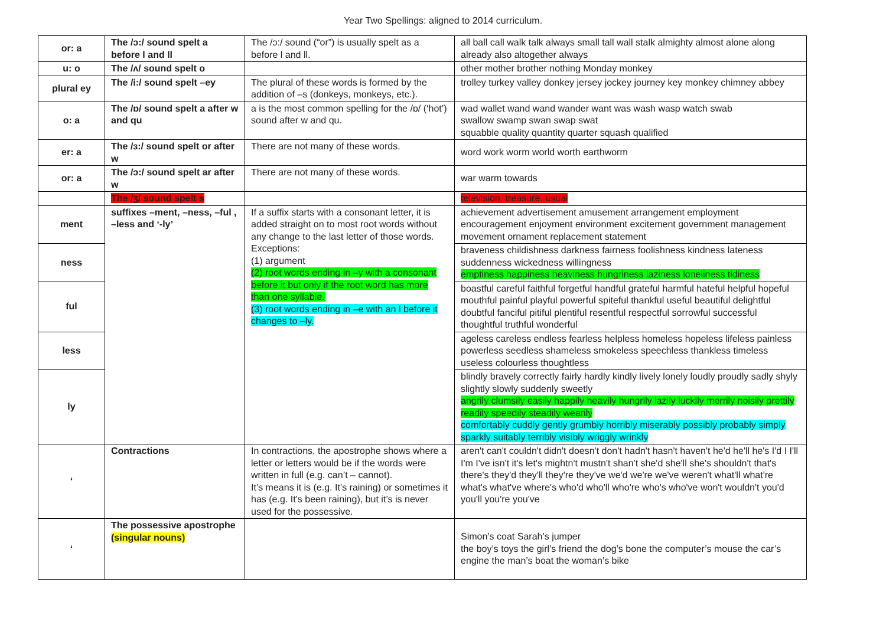Year Two Spellings: aligned to 2014 curriculum.
| or: a | The /ɔ:/ sound spelt a before l and ll | The /ɔ:/ sound (“or”) is usually spelt as a before l and ll. | all ball call walk talk always small tall wall stalk almighty almost alone along already also altogether always |
| u: o | The /ʌ/ sound spelt o | | other mother brother nothing Monday monkey |
| plural ey | The /i:/ sound spelt –ey | The plural of these words is formed by the addition of –s (donkeys, monkeys, etc.). | trolley turkey valley donkey jersey jockey journey key monkey chimney abbey |
| o: a | The /ɒ/ sound spelt a after w and qu | a is the most common spelling for the /ɒ/ (‘hot’) sound after w and qu. | wad wallet wand wand wander want was wash wasp watch swab swallow swamp swan swap swat squabble quality quantity quarter squash qualified |
| er: a | The /ɜ:/ sound spelt or after w | There are not many of these words. | word work worm world worth earthworm |
| or: a | The /ɔ:/ sound spelt ar after w | There are not many of these words. | war warm towards |
| | The /ʒ/ sound spelt s | | television, treasure, usual |
| ment | suffixes –ment, –ness, –ful , –less and ‘-ly’ | If a suffix starts with a consonant letter, it is added straight on to most root words without any change to the last letter of those words. Exceptions: (1) argument (2) root words ending in –y with a consonant before it but only if the root word has more than one syllable. (3) root words ending in –e with an l before it changes to –ly. | achievement advertisement amusement arrangement employment encouragement enjoyment environment excitement government management movement ornament replacement statement |
| ness | | | braveness childishness darkness fairness foolishness kindness lateness suddenness wickedness willingness emptiness happiness heaviness hungriness laziness loneliness tidiness |
| ful | | | boastful careful faithful forgetful handful grateful harmful hateful helpful hopeful mouthful painful playful powerful spiteful thankful useful beautiful delightful doubtful fanciful pitiful plentiful resentful respectful sorrowful successful thoughtful truthful wonderful |
| less | | | ageless careless endless fearless helpless homeless hopeless lifeless painless powerless seedless shameless smokeless speechless thankless timeless useless colourless thoughtless |
| ly | | | blindly bravely correctly fairly hardly kindly lively lonely loudly proudly sadly shyly slightly slowly suddenly sweetly angrily clumsily easily happily heavily hungrily lazily luckily merrily noisily prettily readily speedily steadily wearily comfortably cuddly gently grumbly horribly miserably possibly probably simply sparkly suitably terribly visibly wriggly wrinkly |
| ‘ | Contractions | In contractions, the apostrophe shows where a letter or letters would be if the words were written in full (e.g. can’t – cannot). It’s means it is (e.g. It’s raining) or sometimes it has (e.g. It’s been raining), but it’s is never used for the possessive. | aren't can't couldn't didn't doesn't don't hadn't hasn't haven't he'd he'll he's I'd I I'll I'm I've isn't it's let's mightn't mustn't shan't she'd she'll she's shouldn't that's there's they'd they'll they're they've we'd we're we've weren't what'll what're what's what've where's who'd who'll who're who's who've won't wouldn't you'd you'll you're you've |
| ‘ | The possessive apostrophe (singular nouns) | | Simon’s coat Sarah’s jumper the boy’s toys the girl’s friend the dog’s bone the computer’s mouse the car’s engine the man’s boat the woman’s bike |